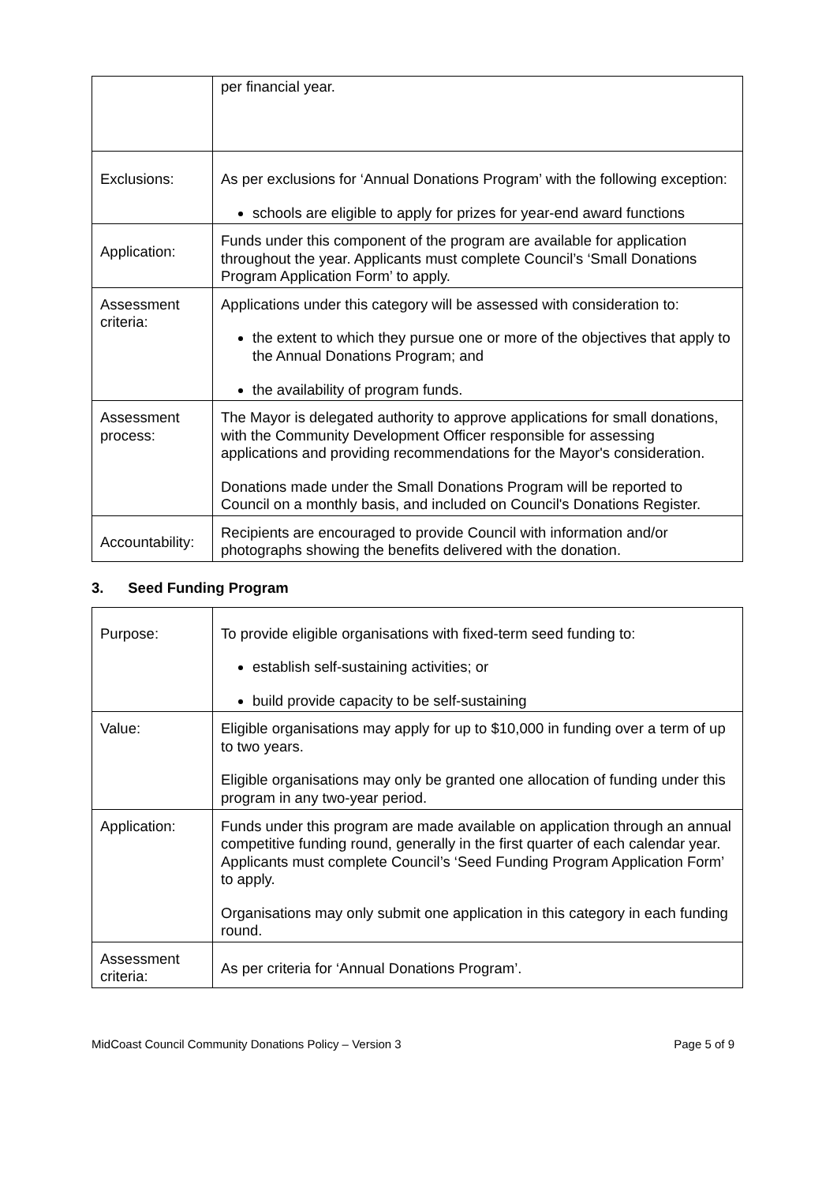| | per financial year. |
| Exclusions: | As per exclusions for ‘Annual Donations Program’ with the following exception: schools are eligible to apply for prizes for year-end award functions |
| Application: | Funds under this component of the program are available for application throughout the year. Applicants must complete Council’s ‘Small Donations Program Application Form’ to apply. |
| Assessment criteria: | Applications under this category will be assessed with consideration to: the extent to which they pursue one or more of the objectives that apply to the Annual Donations Program; and the availability of program funds. |
| Assessment process: | The Mayor is delegated authority to approve applications for small donations, with the Community Development Officer responsible for assessing applications and providing recommendations for the Mayor's consideration. Donations made under the Small Donations Program will be reported to Council on a monthly basis, and included on Council's Donations Register. |
| Accountability: | Recipients are encouraged to provide Council with information and/or photographs showing the benefits delivered with the donation. |
3. Seed Funding Program
| Purpose: | To provide eligible organisations with fixed-term seed funding to: establish self-sustaining activities; or build provide capacity to be self-sustaining |
| Value: | Eligible organisations may apply for up to $10,000 in funding over a term of up to two years. Eligible organisations may only be granted one allocation of funding under this program in any two-year period. |
| Application: | Funds under this program are made available on application through an annual competitive funding round, generally in the first quarter of each calendar year. Applicants must complete Council’s ‘Seed Funding Program Application Form’ to apply. Organisations may only submit one application in this category in each funding round. |
| Assessment criteria: | As per criteria for ‘Annual Donations Program’. |
MidCoast Council Community Donations Policy – Version 3 Page 5 of 9